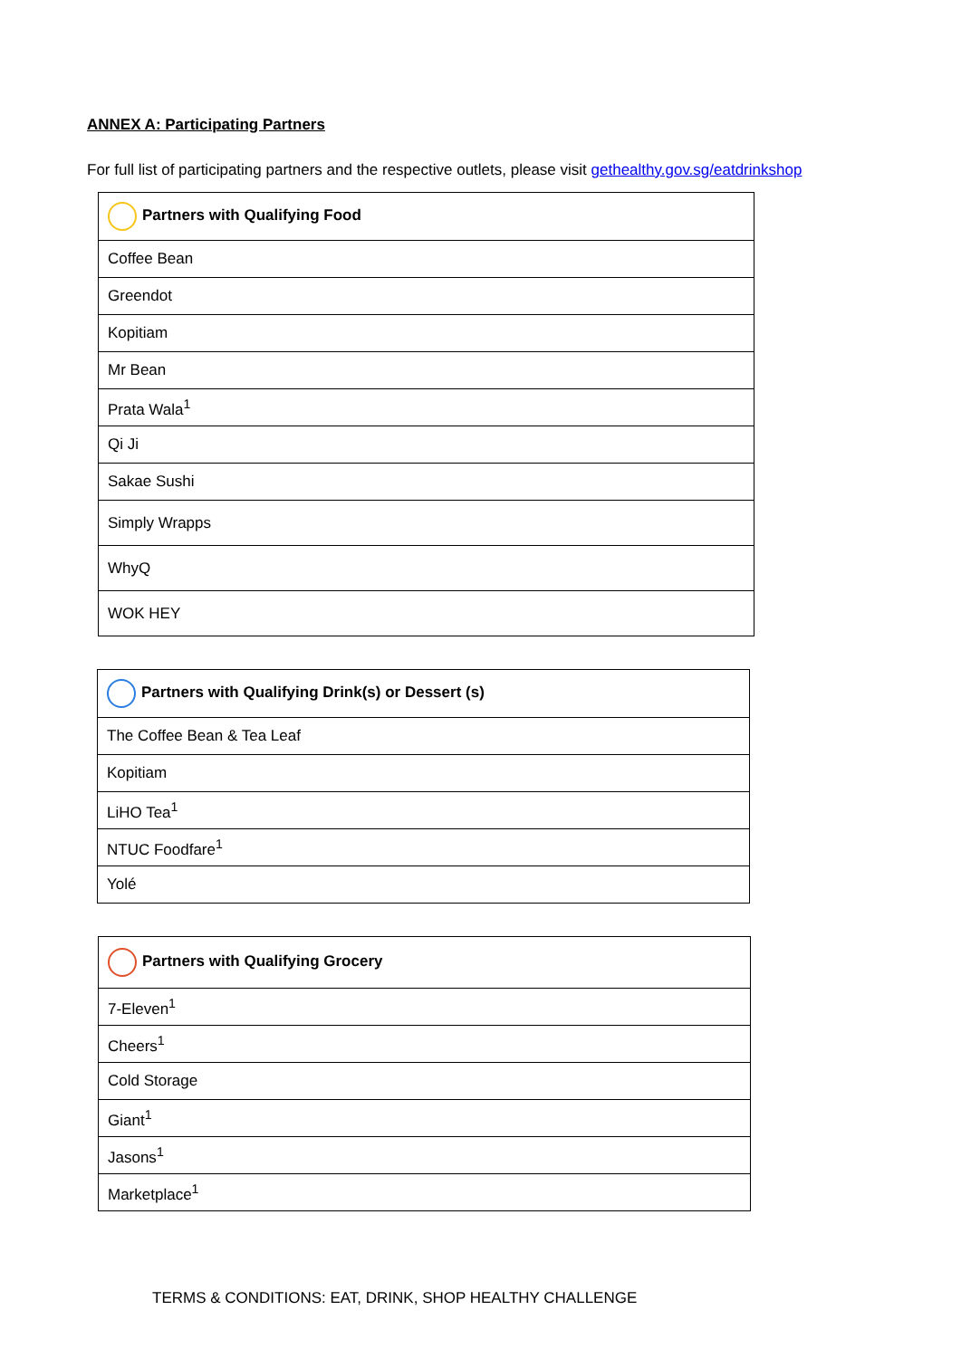ANNEX A: Participating Partners
For full list of participating partners and the respective outlets, please visit gethealthy.gov.sg/eatdrinkshop
| Partners with Qualifying Food |
| --- |
| Coffee Bean |
| Greendot |
| Kopitiam |
| Mr Bean |
| Prata Wala<sup>1</sup> |
| Qi Ji |
| Sakae Sushi |
| Simply Wrapps |
| WhyQ |
| WOK HEY |
| Partners with Qualifying Drink(s) or Dessert (s) |
| --- |
| The Coffee Bean & Tea Leaf |
| Kopitiam |
| LiHO Tea<sup>1</sup> |
| NTUC Foodfare<sup>1</sup> |
| Yolé |
| Partners with Qualifying Grocery |
| --- |
| 7-Eleven<sup>1</sup> |
| Cheers<sup>1</sup> |
| Cold Storage |
| Giant<sup>1</sup> |
| Jasons<sup>1</sup> |
| Marketplace<sup>1</sup> |
TERMS & CONDITIONS: EAT, DRINK, SHOP HEALTHY CHALLENGE